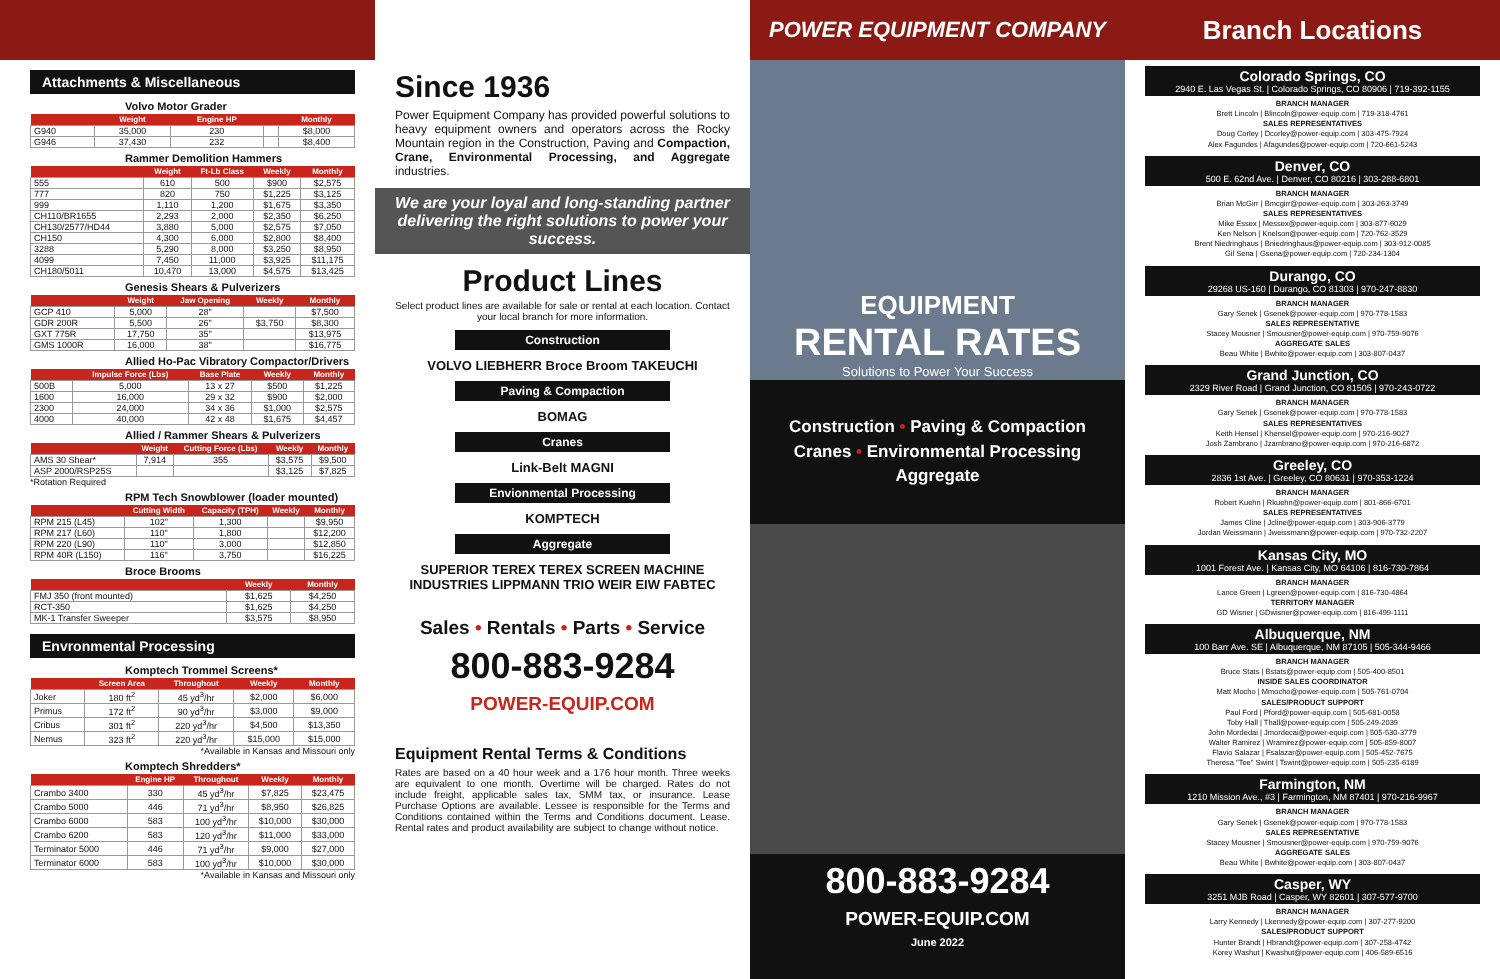Attachments & Miscellaneous
Volvo Motor Grader
| | Weight | Engine HP | | Monthly |
| --- | --- | --- | --- | --- |
| G940 | 35,000 | 230 | | $8,000 |
| G946 | 37,430 | 232 | | $8,400 |
Rammer Demolition Hammers
| | Weight | Ft-Lb Class | Weekly | Monthly |
| --- | --- | --- | --- | --- |
| 555 | 610 | 500 | $900 | $2,575 |
| 777 | 820 | 750 | $1,225 | $3,125 |
| 999 | 1,110 | 1,200 | $1,675 | $3,350 |
| CH110/BR1655 | 2,293 | 2,000 | $2,350 | $6,250 |
| CH130/2577/HD44 | 3,880 | 5,000 | $2,575 | $7,050 |
| CH150 | 4,300 | 6,000 | $2,800 | $8,400 |
| 3288 | 5,290 | 8,000 | $3,250 | $8,950 |
| 4099 | 7,450 | 11,000 | $3,925 | $11,175 |
| CH180/5011 | 10,470 | 13,000 | $4,575 | $13,425 |
Genesis Shears & Pulverizers
| | Weight | Jaw Opening | Weekly | Monthly |
| --- | --- | --- | --- | --- |
| GCP 410 | 5,000 | 28" | | $7,500 |
| GDR 200R | 5,500 | 26" | $3,750 | $8,300 |
| GXT 775R | 17,750 | 35" | | $13,975 |
| GMS 1000R | 16,000 | 38" | | $16,775 |
Allied Ho-Pac Vibratory Compactor/Drivers
| | Impulse Force (Lbs) | Base Plate | Weekly | Monthly |
| --- | --- | --- | --- | --- |
| 500B | 5,000 | 13 x 27 | $500 | $1,225 |
| 1600 | 16,000 | 29 x 32 | $900 | $2,000 |
| 2300 | 24,000 | 34 x 36 | $1,000 | $2,575 |
| 4000 | 40,000 | 42 x 48 | $1,675 | $4,457 |
Allied / Rammer Shears & Pulverizers
| | Weight | Cutting Force (Lbs) | Weekly | Monthly |
| --- | --- | --- | --- | --- |
| AMS 30 Shear* | 7,914 | 355 | $3,575 | $9,500 |
| ASP 2000/RSP25S | | | $3,125 | $7,825 |
*Rotation Required
RPM Tech Snowblower (loader mounted)
| | Cutting Width | Capacity (TPH) | Weekly | Monthly |
| --- | --- | --- | --- | --- |
| RPM 215 (L45) | 102" | 1,300 | | $9,950 |
| RPM 217 (L60) | 110" | 1,800 | | $12,200 |
| RPM 220 (L90) | 110" | 3,000 | | $12,850 |
| RPM 40R (L150) | 116" | 3,750 | | $16,225 |
Broce Brooms
| | Weekly | Monthly |
| --- | --- | --- |
| FMJ 350 (front mounted) | $1,625 | $4,250 |
| RCT-350 | $1,625 | $4,250 |
| MK-1 Transfer Sweeper | $3,575 | $8,950 |
Envronmental Processing
Komptech Trommel Screens*
| | Screen Area | Throughout | Weekly | Monthly |
| --- | --- | --- | --- | --- |
| Joker | 180 ft<sup>2</sup> | 45 yd<sup>3</sup>/hr | $2,000 | $6,000 |
| Primus | 172 ft<sup>2</sup> | 90 yd<sup>3</sup>/hr | $3,000 | $9,000 |
| Cribus | 301 ft<sup>2</sup> | 220 yd<sup>3</sup>/hr | $4,500 | $13,350 |
| Nemus | 323 ft<sup>2</sup> | 220 yd<sup>3</sup>/hr | $15,000 | $15,000 |
*Available in Kansas and Missouri only
Komptech Shredders*
| | Engine HP | Throughout | Weekly | Monthly |
| --- | --- | --- | --- | --- |
| Crambo 3400 | 330 | 45 yd<sup>3</sup>/hr | $7,825 | $23,475 |
| Crambo 5000 | 446 | 71 yd<sup>3</sup>/hr | $8,950 | $26,825 |
| Crambo 6000 | 583 | 100 yd<sup>3</sup>/hr | $10,000 | $30,000 |
| Crambo 6200 | 583 | 120 yd<sup>3</sup>/hr | $11,000 | $33,000 |
| Terminator 5000 | 446 | 71 yd<sup>3</sup>/hr | $9,000 | $27,000 |
| Terminator 6000 | 583 | 100 yd<sup>3</sup>/hr | $10,000 | $30,000 |
*Available in Kansas and Missouri only
Since 1936
Power Equipment Company has provided powerful solutions to heavy equipment owners and operators across the Rocky Mountain region in the Construction, Paving and Compaction, Crane, Environmental Processing, and Aggregate industries.
We are your loyal and long-standing partner delivering the right solutions to power your success.
Product Lines
Select product lines are available for sale or rental at each location. Contact your local branch for more information.
Construction
VOLVO LIEBHERR Broce Broom TAKEUCHI
Paving & Compaction
BOMAG
Cranes
Link-Belt MAGNI
Envionmental Processing
KOMPTECH
Aggregate
SUPERIOR TEREX TEREX SCREEN MACHINE INDUSTRIES LIPPMANN TRIO WEIR EIW FABTEC
Sales • Rentals • Parts • Service
800-883-9284
POWER-EQUIP.COM
Equipment Rental Terms & Conditions
Rates are based on a 40 hour week and a 176 hour month. Three weeks are equivalent to one month. Overtime will be charged. Rates do not include freight, applicable sales tax, SMM tax, or insurance. Lease Purchase Options are available. Lessee is responsible for the Terms and Conditions contained within the Terms and Conditions document. Lease. Rental rates and product availability are subject to change without notice.
POWER EQUIPMENT COMPANY
EQUIPMENT
RENTAL RATES
Solutions to Power Your Success
Construction • Paving & Compaction
Cranes • Environmental Processing
Aggregate
800-883-9284
POWER-EQUIP.COM
June 2022
Branch Locations
Colorado Springs, CO
2940 E. Las Vegas St. | Colorado Springs, CO 80906 | 719-392-1155
BRANCH MANAGER
Brett Lincoln | Blincoln@power-equip.com | 719-318-4761
SALES REPRESENTATIVES
Doug Corley | Dcorley@power-equip.com | 303-475-7924
Alex Fagundes | Afagundes@power-equip.com | 720-661-5243
Denver, CO
500 E. 62nd Ave. | Denver, CO 80216 | 303-288-6801
BRANCH MANAGER
Brian McGirr | Bmcgirr@power-equip.com | 303-263-3749
SALES REPRESENTATIVES
Mike Essex | Messex@power-equip.com | 303-877-6029
Ken Nelson | Knelson@power-equip.com | 720-762-3529
Brent Niedringhaus | Bniedringhaus@power-equip.com | 303-912-0085
Gil Sena | Gsena@power-equip.com | 720-234-1304
Durango, CO
29268 US-160 | Durango, CO 81303 | 970-247-8830
BRANCH MANAGER
Gary Senek | Gsenek@power-equip.com | 970-778-1583
SALES REPRESENTATIVE
Stacey Mousner | Smousner@power-equip.com | 970-759-9076
AGGREGATE SALES
Beau White | Bwhite@power-equip.com | 303-807-0437
Grand Junction, CO
2329 River Road | Grand Junction, CO 81505 | 970-243-0722
BRANCH MANAGER
Gary Senek | Gsenek@power-equip.com | 970-778-1583
SALES REPRESENTATIVES
Keith Hensel | Khensel@power-equip.com | 970-216-9027
Josh Zambrano | Jzambrano@power-equip.com | 970-216-6872
Greeley, CO
2836 1st Ave. | Greeley, CO 80631 | 970-353-1224
BRANCH MANAGER
Robert Kuehn | Rkuehn@power-equip.com | 801-866-6701
SALES REPRESENTATIVES
James Cline | Jcline@power-equip.com | 303-906-3779
Jordan Weissmann | Jweissmann@power-equip.com | 970-732-2207
Kansas City, MO
1001 Forest Ave. | Kansas City, MO 64106 | 816-730-7864
BRANCH MANAGER
Lance Green | Lgreen@power-equip.com | 816-730-4864
TERRITORY MANAGER
GD Wisner | GDwisner@power-equip.com | 816-499-1111
Albuquerque, NM
100 Barr Ave. SE | Albuquerque, NM 87105 | 505-344-9466
BRANCH MANAGER
Bruce Stats | Bstats@power-equip.com | 505-400-8501
INSIDE SALES COORDINATOR
Matt Mocho | Mmocho@power-equip.com | 505-761-0704
SALES/PRODUCT SUPPORT
Paul Ford | Pford@power-equip.com | 505-681-0058
Toby Hall | Thall@power-equip.com | 505-249-2039
John Mordedai | Jmordecai@power-equip.com | 505-530-3779
Walter Ramirez | Wramirez@power-equip.com | 505-859-8007
Flavio Salazar | Fsalazar@power-equip.com | 505-452-7675
Theresa "Tee" Swint | Tswint@power-equip.com | 505-235-6189
Farmington, NM
1210 Mission Ave., #3 | Farmington, NM 87401 | 970-216-9967
BRANCH MANAGER
Gary Senek | Gsenek@power-equip.com | 970-778-1583
SALES REPRESENTATIVE
Stacey Mousner | Smousner@power-equip.com | 970-759-9076
AGGREGATE SALES
Beau White | Bwhite@power-equip.com | 303-807-0437
Casper, WY
3251 MJB Road | Casper, WY 82601 | 307-577-9700
BRANCH MANAGER
Larry Kennedy | Lkennedy@power-equip.com | 307-277-9200
SALES/PRODUCT SUPPORT
Hunter Brandt | Hbrandt@power-equip.com | 307-258-4742
Korey Washut | Kwashut@power-equip.com | 406-589-6516